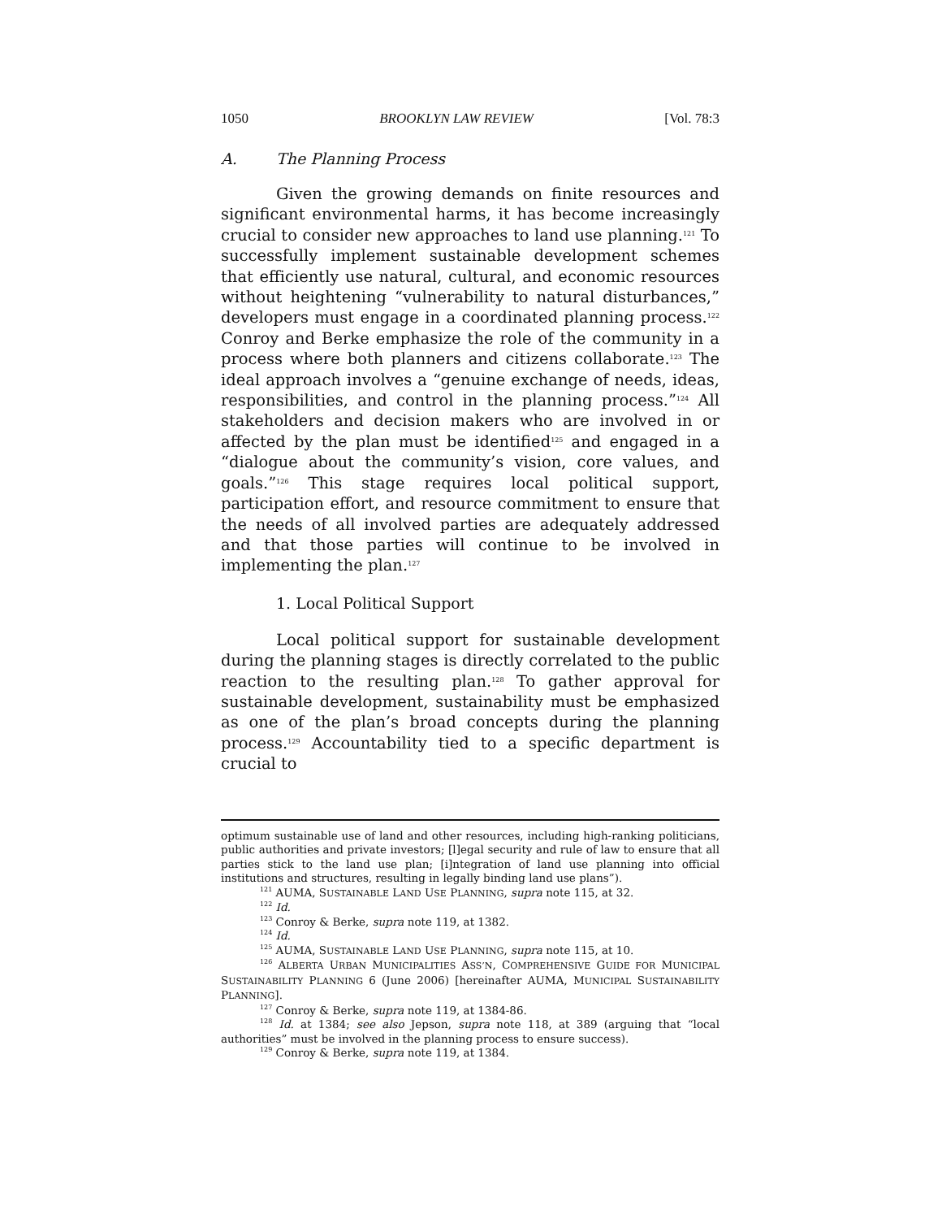1050 BROOKLYN LAW REVIEW [Vol. 78:3
A. The Planning Process
Given the growing demands on finite resources and significant environmental harms, it has become increasingly crucial to consider new approaches to land use planning.<sup>121</sup> To successfully implement sustainable development schemes that efficiently use natural, cultural, and economic resources without heightening “vulnerability to natural disturbances,” developers must engage in a coordinated planning process.<sup>122</sup> Conroy and Berke emphasize the role of the community in a process where both planners and citizens collaborate.<sup>123</sup> The ideal approach involves a “genuine exchange of needs, ideas, responsibilities, and control in the planning process.”<sup>124</sup> All stakeholders and decision makers who are involved in or affected by the plan must be identified<sup>125</sup> and engaged in a “dialogue about the community’s vision, core values, and goals.”<sup>126</sup> This stage requires local political support, participation effort, and resource commitment to ensure that the needs of all involved parties are adequately addressed and that those parties will continue to be involved in implementing the plan.<sup>127</sup>
1. Local Political Support
Local political support for sustainable development during the planning stages is directly correlated to the public reaction to the resulting plan.<sup>128</sup> To gather approval for sustainable development, sustainability must be emphasized as one of the plan’s broad concepts during the planning process.<sup>129</sup> Accountability tied to a specific department is crucial to
optimum sustainable use of land and other resources, including high-ranking politicians, public authorities and private investors; [l]egal security and rule of law to ensure that all parties stick to the land use plan; [i]ntegration of land use planning into official institutions and structures, resulting in legally binding land use plans”).
<sup>121</sup> AUMA, SUSTAINABLE LAND USE PLANNING, supra note 115, at 32.
<sup>122</sup> Id.
<sup>123</sup> Conroy & Berke, supra note 119, at 1382.
<sup>124</sup> Id.
<sup>125</sup> AUMA, SUSTAINABLE LAND USE PLANNING, supra note 115, at 10.
<sup>126</sup> ALBERTA URBAN MUNICIPALITIES ASS’N, COMPREHENSIVE GUIDE FOR MUNICIPAL SUSTAINABILITY PLANNING 6 (June 2006) [hereinafter AUMA, MUNICIPAL SUSTAINABILITY PLANNING].
<sup>127</sup> Conroy & Berke, supra note 119, at 1384-86.
<sup>128</sup> Id. at 1384; see also Jepson, supra note 118, at 389 (arguing that “local authorities” must be involved in the planning process to ensure success).
<sup>129</sup> Conroy & Berke, supra note 119, at 1384.